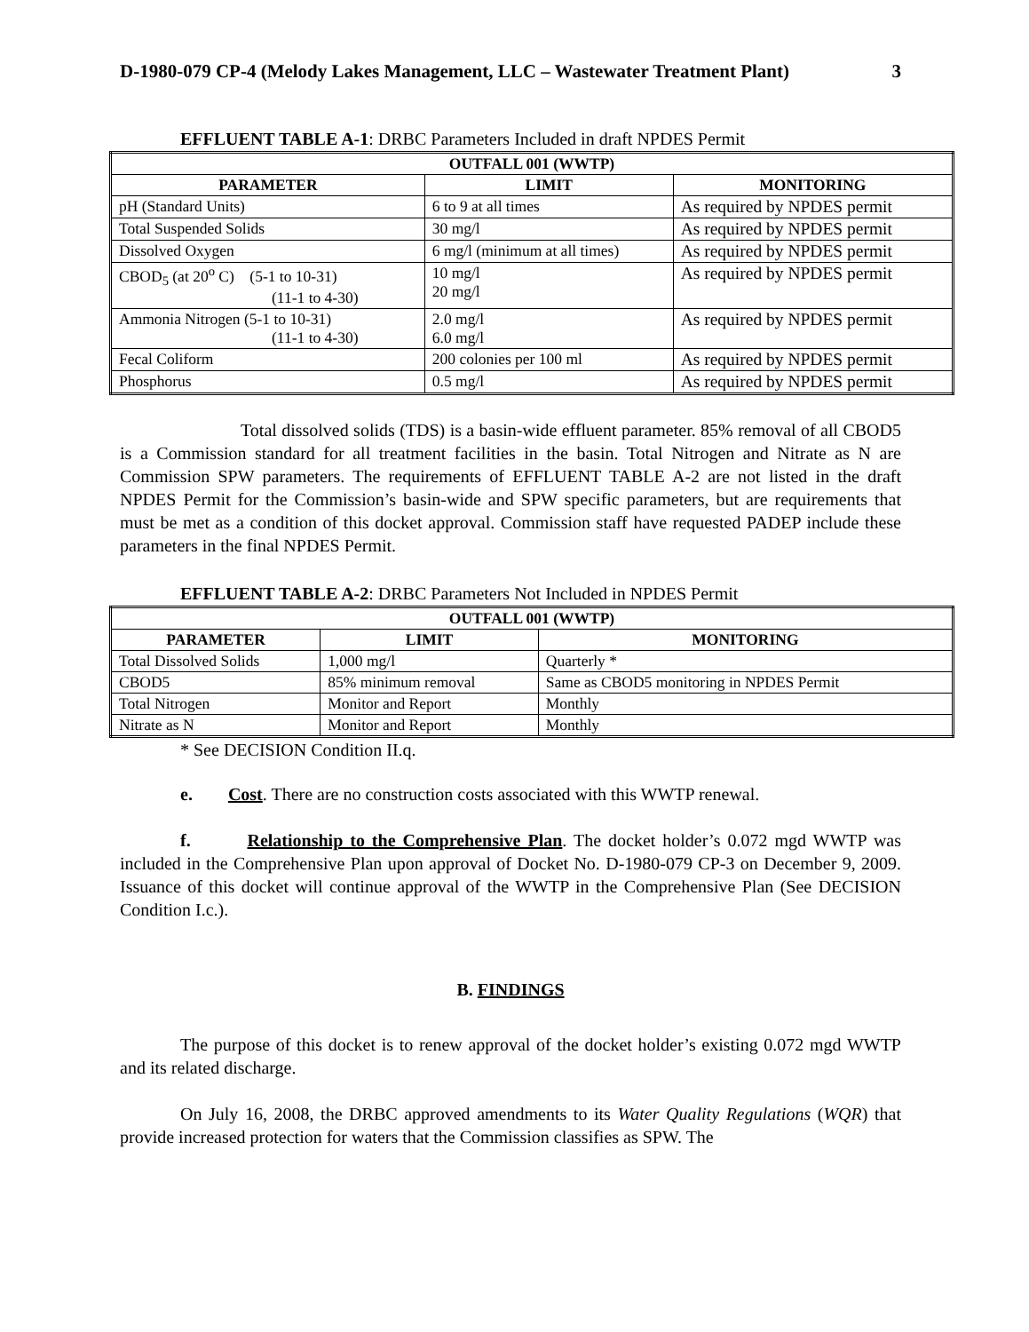D-1980-079 CP-4 (Melody Lakes Management, LLC – Wastewater Treatment Plant) 3
EFFLUENT TABLE A-1: DRBC Parameters Included in draft NPDES Permit
| OUTFALL 001 (WWTP) | | |
| --- | --- | --- |
| PARAMETER | LIMIT | MONITORING |
| pH (Standard Units) | 6 to 9 at all times | As required by NPDES permit |
| Total Suspended Solids | 30 mg/l | As required by NPDES permit |
| Dissolved Oxygen | 6 mg/l (minimum at all times) | As required by NPDES permit |
| CBOD<sub>5</sub> (at 20<sup>o</sup> C) (5-1 to 10-31) (11-1 to 4-30) | 10 mg/l 20 mg/l | As required by NPDES permit |
| Ammonia Nitrogen (5-1 to 10-31) (11-1 to 4-30) | 2.0 mg/l 6.0 mg/l | As required by NPDES permit |
| Fecal Coliform | 200 colonies per 100 ml | As required by NPDES permit |
| Phosphorus | 0.5 mg/l | As required by NPDES permit |
Total dissolved solids (TDS) is a basin-wide effluent parameter. 85% removal of all CBOD5 is a Commission standard for all treatment facilities in the basin. Total Nitrogen and Nitrate as N are Commission SPW parameters. The requirements of EFFLUENT TABLE A-2 are not listed in the draft NPDES Permit for the Commission’s basin-wide and SPW specific parameters, but are requirements that must be met as a condition of this docket approval. Commission staff have requested PADEP include these parameters in the final NPDES Permit.
EFFLUENT TABLE A-2: DRBC Parameters Not Included in NPDES Permit
| OUTFALL 001 (WWTP) | | |
| --- | --- | --- |
| PARAMETER | LIMIT | MONITORING |
| Total Dissolved Solids | 1,000 mg/l | Quarterly * |
| CBOD5 | 85% minimum removal | Same as CBOD5 monitoring in NPDES Permit |
| Total Nitrogen | Monitor and Report | Monthly |
| Nitrate as N | Monitor and Report | Monthly |
* See DECISION Condition II.q.
e. Cost. There are no construction costs associated with this WWTP renewal.
f. Relationship to the Comprehensive Plan. The docket holder’s 0.072 mgd WWTP was included in the Comprehensive Plan upon approval of Docket No. D-1980-079 CP-3 on December 9, 2009. Issuance of this docket will continue approval of the WWTP in the Comprehensive Plan (See DECISION Condition I.c.).
B. FINDINGS
The purpose of this docket is to renew approval of the docket holder’s existing 0.072 mgd WWTP and its related discharge.
On July 16, 2008, the DRBC approved amendments to its Water Quality Regulations (WQR) that provide increased protection for waters that the Commission classifies as SPW. The